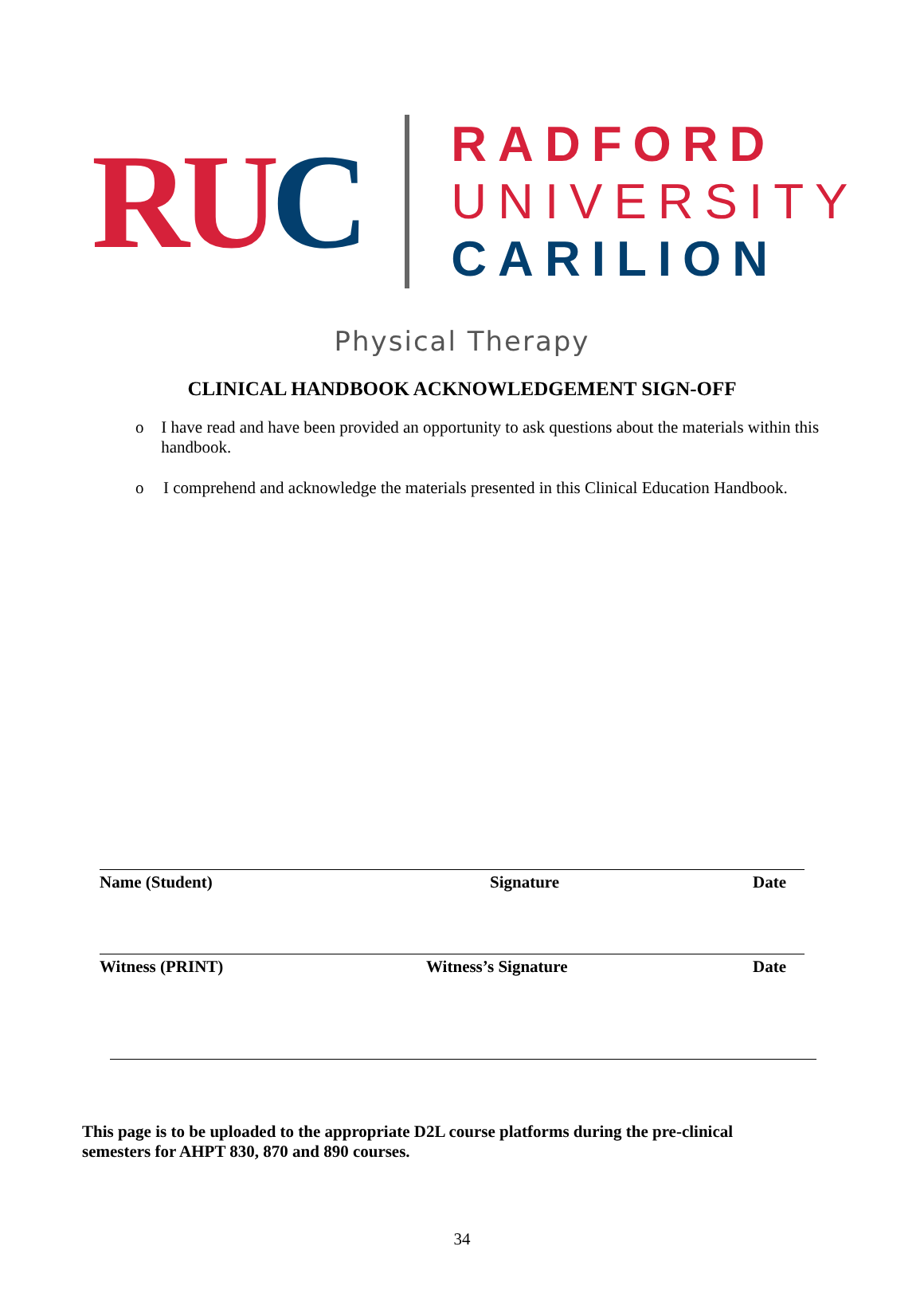RU C
RADFORD
UNIVERSITY
CARILION
Physical Therapy
CLINICAL HANDBOOK ACKNOWLEDGEMENT SIGN-OFF
o I have read and have been provided an opportunity to ask questions about the materials within this handbook.
o I comprehend and acknowledge the materials presented in this Clinical Education Handbook.
Name (Student) Signature Date
Witness (PRINT) Witness’s Signature Date
This page is to be uploaded to the appropriate D2L course platforms during the pre-clinical semesters for AHPT 830, 870 and 890 courses.
34